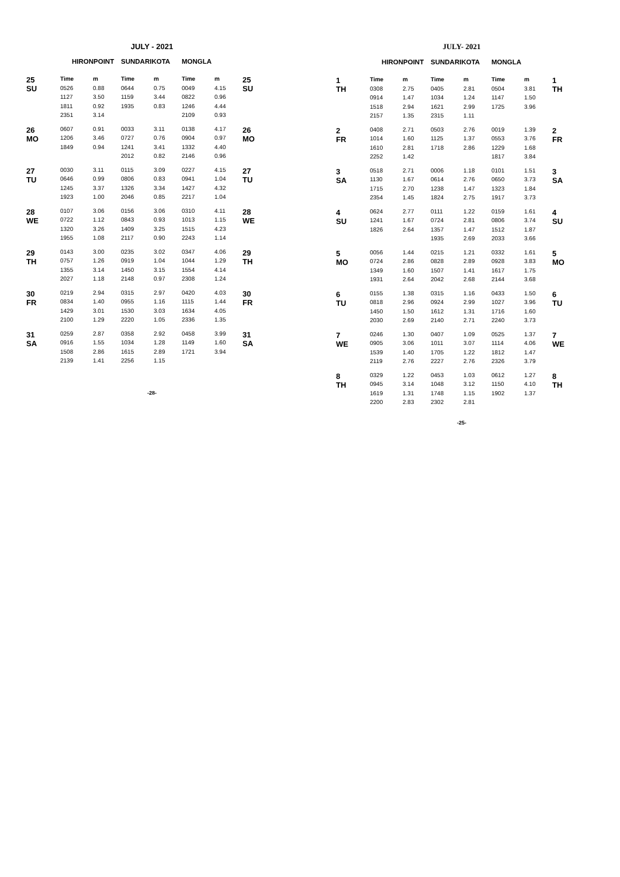JULY - 2021
| | HIRONPOINT | | SUNDARIKOTA | | MONGLA | | |
| --- | --- | --- | --- | --- | --- | --- | --- |
| 25 SU | Time | m | Time | m | Time | m | 25 SU |
| | 0526 | 0.88 | 0644 | 0.75 | 0049 | 4.15 | |
| | 1127 | 3.50 | 1159 | 3.44 | 0822 | 0.96 | |
| | 1811 | 0.92 | 1935 | 0.83 | 1246 | 4.44 | |
| | 2351 | 3.14 | | | 2109 | 0.93 | |
| 26 MO | 0607 | 0.91 | 0033 | 3.11 | 0138 | 4.17 | 26 MO |
| | 1206 | 3.46 | 0727 | 0.76 | 0904 | 0.97 | |
| | 1849 | 0.94 | 1241 | 3.41 | 1332 | 4.40 | |
| | | | 2012 | 0.82 | 2146 | 0.96 | |
| 27 TU | 0030 | 3.11 | 0115 | 3.09 | 0227 | 4.15 | 27 TU |
| | 0646 | 0.99 | 0806 | 0.83 | 0941 | 1.04 | |
| | 1245 | 3.37 | 1326 | 3.34 | 1427 | 4.32 | |
| | 1923 | 1.00 | 2046 | 0.85 | 2217 | 1.04 | |
| 28 WE | 0107 | 3.06 | 0156 | 3.06 | 0310 | 4.11 | 28 WE |
| | 0722 | 1.12 | 0843 | 0.93 | 1013 | 1.15 | |
| | 1320 | 3.26 | 1409 | 3.25 | 1515 | 4.23 | |
| | 1955 | 1.08 | 2117 | 0.90 | 2243 | 1.14 | |
| 29 TH | 0143 | 3.00 | 0235 | 3.02 | 0347 | 4.06 | 29 TH |
| | 0757 | 1.26 | 0919 | 1.04 | 1044 | 1.29 | |
| | 1355 | 3.14 | 1450 | 3.15 | 1554 | 4.14 | |
| | 2027 | 1.18 | 2148 | 0.97 | 2308 | 1.24 | |
| 30 FR | 0219 | 2.94 | 0315 | 2.97 | 0420 | 4.03 | 30 FR |
| | 0834 | 1.40 | 0955 | 1.16 | 1115 | 1.44 | |
| | 1429 | 3.01 | 1530 | 3.03 | 1634 | 4.05 | |
| | 2100 | 1.29 | 2220 | 1.05 | 2336 | 1.35 | |
| 31 SA | 0259 | 2.87 | 0358 | 2.92 | 0458 | 3.99 | 31 SA |
| | 0916 | 1.55 | 1034 | 1.28 | 1149 | 1.60 | |
| | 1508 | 2.86 | 1615 | 2.89 | 1721 | 3.94 | |
| | 2139 | 1.41 | 2256 | 1.15 | | | |
-28-
JULY- 2021
| | HIRONPOINT | | SUNDARIKOTA | | MONGLA | | |
| --- | --- | --- | --- | --- | --- | --- | --- |
| 1 TH | Time | m | Time | m | Time | m | 1 TH |
| | 0308 | 2.75 | 0405 | 2.81 | 0504 | 3.81 | |
| | 0914 | 1.47 | 1034 | 1.24 | 1147 | 1.50 | |
| | 1518 | 2.94 | 1621 | 2.99 | 1725 | 3.96 | |
| | 2157 | 1.35 | 2315 | 1.11 | | | |
| 2 FR | 0408 | 2.71 | 0503 | 2.76 | 0019 | 1.39 | 2 FR |
| | 1014 | 1.60 | 1125 | 1.37 | 0553 | 3.76 | |
| | 1610 | 2.81 | 1718 | 2.86 | 1229 | 1.68 | |
| | 2252 | 1.42 | | | 1817 | 3.84 | |
| 3 SA | 0518 | 2.71 | 0006 | 1.18 | 0101 | 1.51 | 3 SA |
| | 1130 | 1.67 | 0614 | 2.76 | 0650 | 3.73 | |
| | 1715 | 2.70 | 1238 | 1.47 | 1323 | 1.84 | |
| | 2354 | 1.45 | 1824 | 2.75 | 1917 | 3.73 | |
| 4 SU | 0624 | 2.77 | 0111 | 1.22 | 0159 | 1.61 | 4 SU |
| | 1241 | 1.67 | 0724 | 2.81 | 0806 | 3.74 | |
| | 1826 | 2.64 | 1357 | 1.47 | 1512 | 1.87 | |
| | | | 1935 | 2.69 | 2033 | 3.66 | |
| 5 MO | 0056 | 1.44 | 0215 | 1.21 | 0332 | 1.61 | 5 MO |
| | 0724 | 2.86 | 0828 | 2.89 | 0928 | 3.83 | |
| | 1349 | 1.60 | 1507 | 1.41 | 1617 | 1.75 | |
| | 1931 | 2.64 | 2042 | 2.68 | 2144 | 3.68 | |
| 6 TU | 0155 | 1.38 | 0315 | 1.16 | 0433 | 1.50 | 6 TU |
| | 0818 | 2.96 | 0924 | 2.99 | 1027 | 3.96 | |
| | 1450 | 1.50 | 1612 | 1.31 | 1716 | 1.60 | |
| | 2030 | 2.69 | 2140 | 2.71 | 2240 | 3.73 | |
| 7 WE | 0246 | 1.30 | 0407 | 1.09 | 0525 | 1.37 | 7 WE |
| | 0905 | 3.06 | 1011 | 3.07 | 1114 | 4.06 | |
| | 1539 | 1.40 | 1705 | 1.22 | 1812 | 1.47 | |
| | 2119 | 2.76 | 2227 | 2.76 | 2326 | 3.79 | |
| 8 TH | 0329 | 1.22 | 0453 | 1.03 | 0612 | 1.27 | 8 TH |
| | 0945 | 3.14 | 1048 | 3.12 | 1150 | 4.10 | |
| | 1619 | 1.31 | 1748 | 1.15 | 1902 | 1.37 | |
| | 2200 | 2.83 | 2302 | 2.81 | | | |
-25-